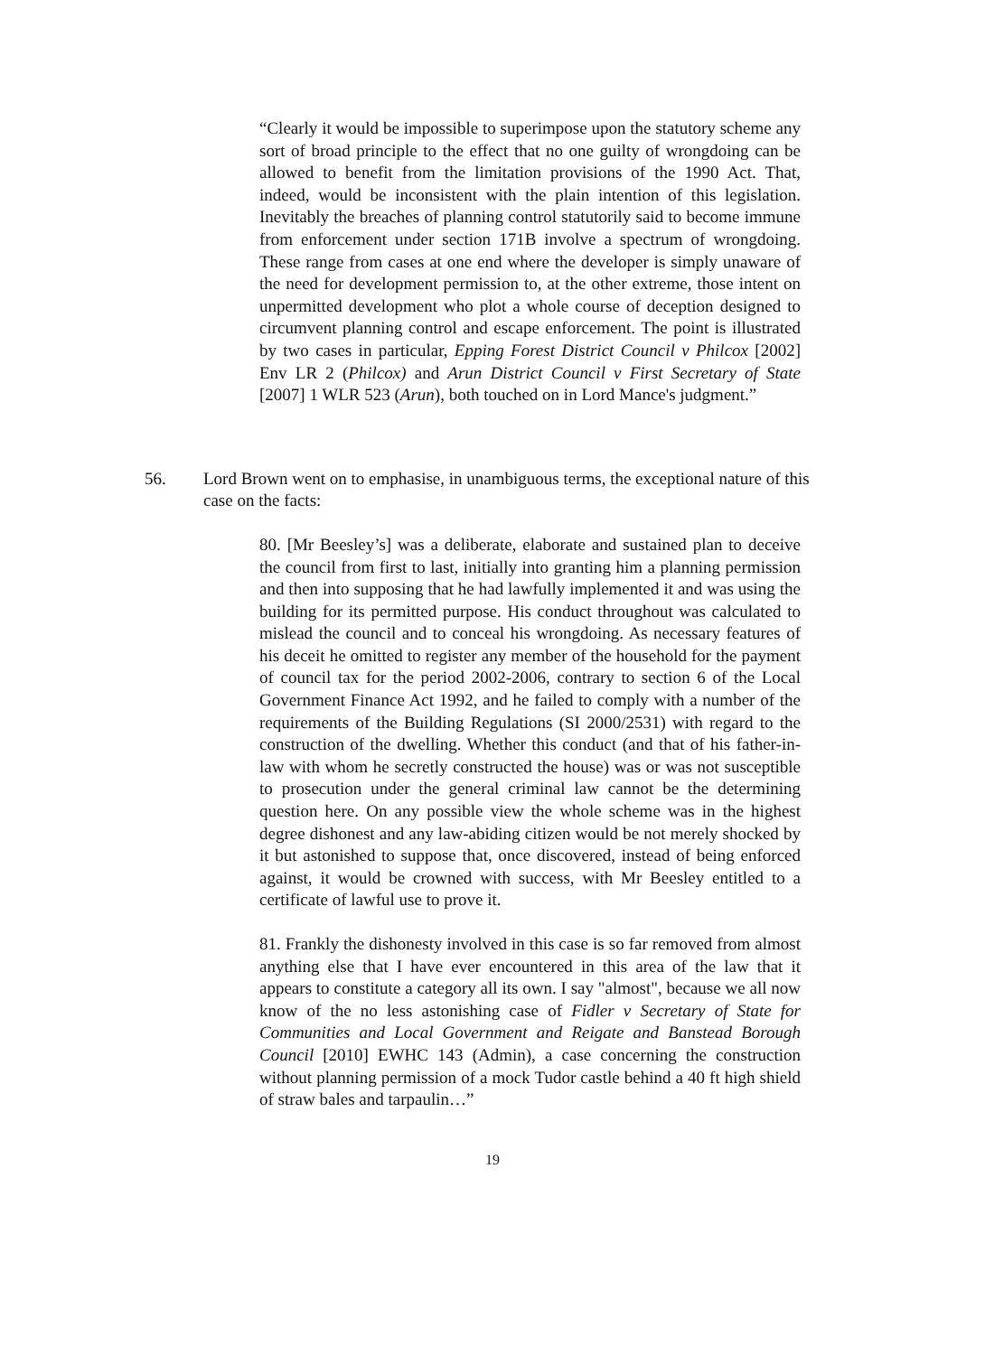“Clearly it would be impossible to superimpose upon the statutory scheme any sort of broad principle to the effect that no one guilty of wrongdoing can be allowed to benefit from the limitation provisions of the 1990 Act. That, indeed, would be inconsistent with the plain intention of this legislation. Inevitably the breaches of planning control statutorily said to become immune from enforcement under section 171B involve a spectrum of wrongdoing. These range from cases at one end where the developer is simply unaware of the need for development permission to, at the other extreme, those intent on unpermitted development who plot a whole course of deception designed to circumvent planning control and escape enforcement. The point is illustrated by two cases in particular, Epping Forest District Council v Philcox [2002] Env LR 2 (Philcox) and Arun District Council v First Secretary of State [2007] 1 WLR 523 (Arun), both touched on in Lord Mance's judgment.”
56. Lord Brown went on to emphasise, in unambiguous terms, the exceptional nature of this case on the facts:
80. [Mr Beesley’s] was a deliberate, elaborate and sustained plan to deceive the council from first to last, initially into granting him a planning permission and then into supposing that he had lawfully implemented it and was using the building for its permitted purpose. His conduct throughout was calculated to mislead the council and to conceal his wrongdoing. As necessary features of his deceit he omitted to register any member of the household for the payment of council tax for the period 2002-2006, contrary to section 6 of the Local Government Finance Act 1992, and he failed to comply with a number of the requirements of the Building Regulations (SI 2000/2531) with regard to the construction of the dwelling. Whether this conduct (and that of his father-in-law with whom he secretly constructed the house) was or was not susceptible to prosecution under the general criminal law cannot be the determining question here. On any possible view the whole scheme was in the highest degree dishonest and any law-abiding citizen would be not merely shocked by it but astonished to suppose that, once discovered, instead of being enforced against, it would be crowned with success, with Mr Beesley entitled to a certificate of lawful use to prove it.
81. Frankly the dishonesty involved in this case is so far removed from almost anything else that I have ever encountered in this area of the law that it appears to constitute a category all its own. I say "almost", because we all now know of the no less astonishing case of Fidler v Secretary of State for Communities and Local Government and Reigate and Banstead Borough Council [2010] EWHC 143 (Admin), a case concerning the construction without planning permission of a mock Tudor castle behind a 40 ft high shield of straw bales and tarpaulin…”
19